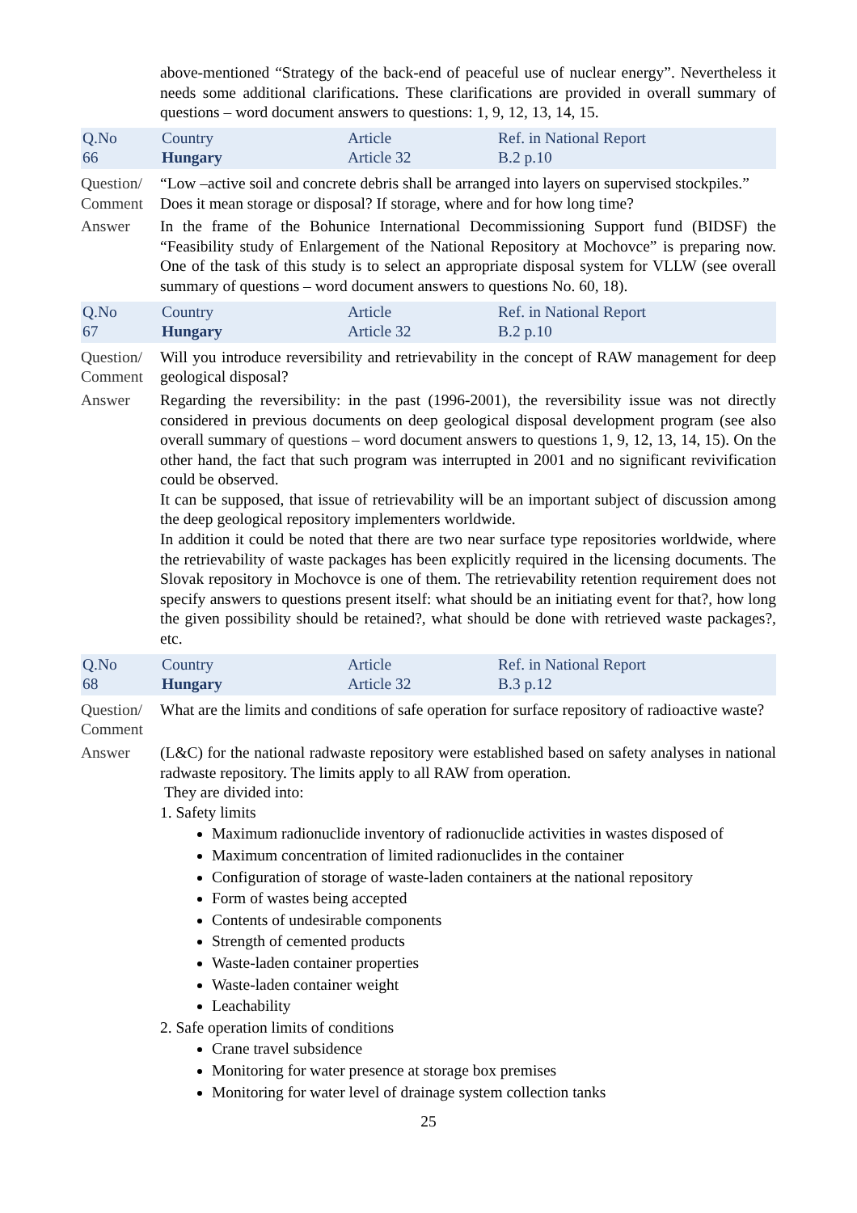above-mentioned “Strategy of the back-end of peaceful use of nuclear energy”. Nevertheless it needs some additional clarifications. These clarifications are provided in overall summary of questions – word document answers to questions: 1, 9, 12, 13, 14, 15.
| Q.No 66 | Country Hungary | Article Article 32 | Ref. in National Report B.2 p.10 |
Question/ Comment
“Low –active soil and concrete debris shall be arranged into layers on supervised stockpiles.”
Does it mean storage or disposal? If storage, where and for how long time?
Answer In the frame of the Bohunice International Decommissioning Support fund (BIDSF) the “Feasibility study of Enlargement of the National Repository at Mochovce” is preparing now. One of the task of this study is to select an appropriate disposal system for VLLW (see overall summary of questions – word document answers to questions No. 60, 18).
| Q.No 67 | Country Hungary | Article Article 32 | Ref. in National Report B.2 p.10 |
Question/ Comment
Will you introduce reversibility and retrievability in the concept of RAW management for deep geological disposal?
Answer Regarding the reversibility: in the past (1996-2001), the reversibility issue was not directly considered in previous documents on deep geological disposal development program (see also overall summary of questions – word document answers to questions 1, 9, 12, 13, 14, 15). On the other hand, the fact that such program was interrupted in 2001 and no significant revivification could be observed.
It can be supposed, that issue of retrievability will be an important subject of discussion among the deep geological repository implementers worldwide.
In addition it could be noted that there are two near surface type repositories worldwide, where the retrievability of waste packages has been explicitly required in the licensing documents. The Slovak repository in Mochovce is one of them. The retrievability retention requirement does not specify answers to questions present itself: what should be an initiating event for that?, how long the given possibility should be retained?, what should be done with retrieved waste packages?, etc.
| Q.No 68 | Country Hungary | Article Article 32 | Ref. in National Report B.3 p.12 |
Question/ Comment
What are the limits and conditions of safe operation for surface repository of radioactive waste?
Answer (L&C) for the national radwaste repository were established based on safety analyses in national radwaste repository. The limits apply to all RAW from operation.
They are divided into:
1. Safety limits
Maximum radionuclide inventory of radionuclide activities in wastes disposed of
Maximum concentration of limited radionuclides in the container
Configuration of storage of waste-laden containers at the national repository
Form of wastes being accepted
Contents of undesirable components
Strength of cemented products
Waste-laden container properties
Waste-laden container weight
Leachability
2. Safe operation limits of conditions
Crane travel subsidence
Monitoring for water presence at storage box premises
Monitoring for water level of drainage system collection tanks
25